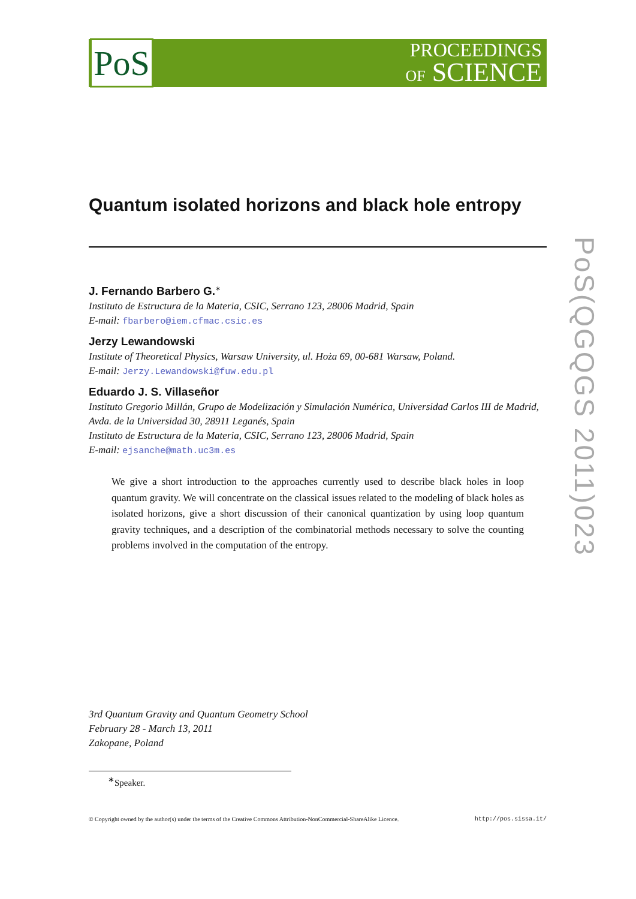PoS
PROCEEDINGS
OF SCIENCE
Quantum isolated horizons and black hole entropy
J. Fernando Barbero G.<sup>∗</sup>
Instituto de Estructura de la Materia, CSIC, Serrano 123, 28006 Madrid, Spain
E-mail: fbarbero@iem.cfmac.csic.es
Jerzy Lewandowski
Institute of Theoretical Physics, Warsaw University, ul. Hoża 69, 00-681 Warsaw, Poland.
E-mail: Jerzy.Lewandowski@fuw.edu.pl
Eduardo J. S. Villaseñor
Instituto Gregorio Millán, Grupo de Modelización y Simulación Numérica, Universidad Carlos III de Madrid, Avda. de la Universidad 30, 28911 Leganés, Spain
Instituto de Estructura de la Materia, CSIC, Serrano 123, 28006 Madrid, Spain
E-mail: ejsanche@math.uc3m.es
We give a short introduction to the approaches currently used to describe black holes in loop quantum gravity. We will concentrate on the classical issues related to the modeling of black holes as isolated horizons, give a short discussion of their canonical quantization by using loop quantum gravity techniques, and a description of the combinatorial methods necessary to solve the counting problems involved in the computation of the entropy.
3rd Quantum Gravity and Quantum Geometry School
February 28 - March 13, 2011
Zakopane, Poland
<sup>∗</sup>Speaker.
© Copyright owned by the author(s) under the terms of the Creative Commons Attribution-NonCommercial-ShareAlike Licence. http://pos.sissa.it/
PoS(QGQGS 2011)023